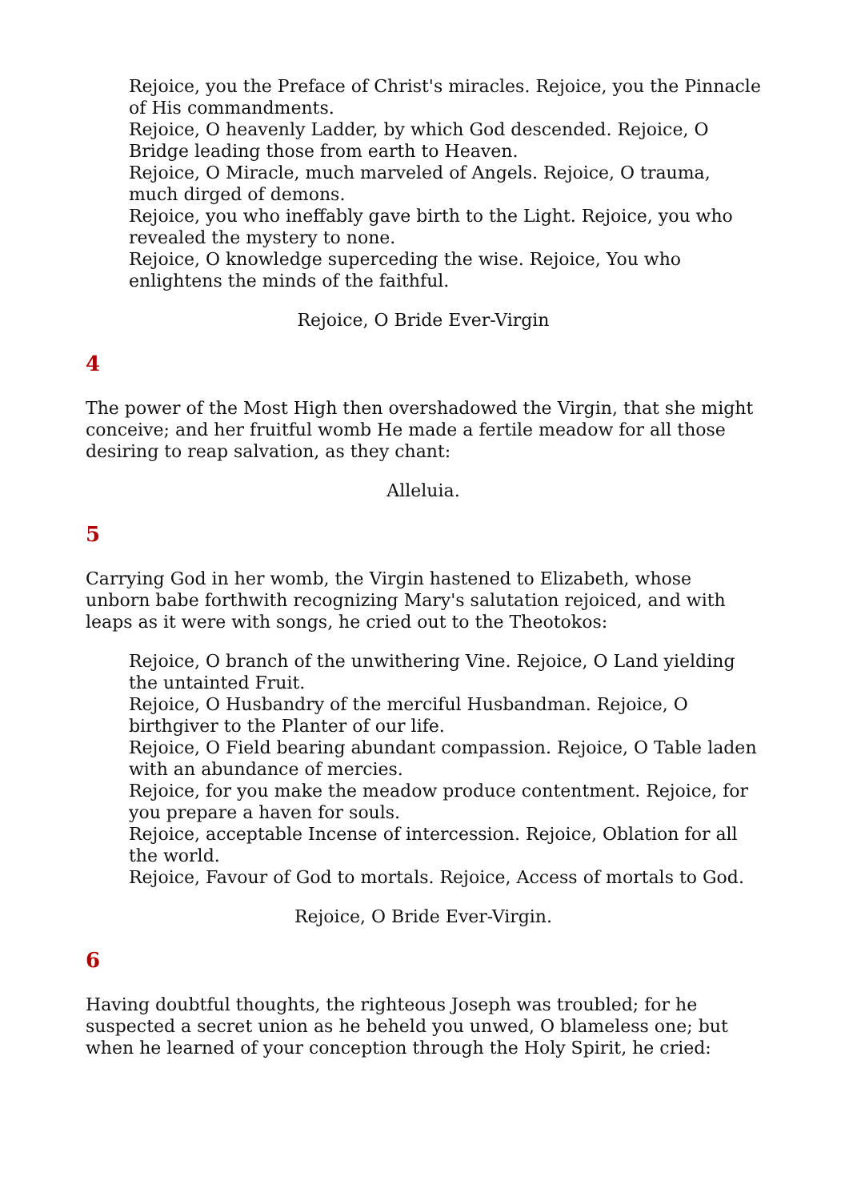Rejoice, you the Preface of Christ's miracles. Rejoice, you the Pinnacle of His commandments.
Rejoice, O heavenly Ladder, by which God descended. Rejoice, O Bridge leading those from earth to Heaven.
Rejoice, O Miracle, much marveled of Angels. Rejoice, O trauma, much dirged of demons.
Rejoice, you who ineffably gave birth to the Light. Rejoice, you who revealed the mystery to none.
Rejoice, O knowledge superceding the wise. Rejoice, You who enlightens the minds of the faithful.
Rejoice, O Bride Ever-Virgin
4
The power of the Most High then overshadowed the Virgin, that she might conceive; and her fruitful womb He made a fertile meadow for all those desiring to reap salvation, as they chant:
Alleluia.
5
Carrying God in her womb, the Virgin hastened to Elizabeth, whose unborn babe forthwith recognizing Mary's salutation rejoiced, and with leaps as it were with songs, he cried out to the Theotokos:
Rejoice, O branch of the unwithering Vine. Rejoice, O Land yielding the untainted Fruit.
Rejoice, O Husbandry of the merciful Husbandman. Rejoice, O birthgiver to the Planter of our life.
Rejoice, O Field bearing abundant compassion. Rejoice, O Table laden with an abundance of mercies.
Rejoice, for you make the meadow produce contentment. Rejoice, for you prepare a haven for souls.
Rejoice, acceptable Incense of intercession. Rejoice, Oblation for all the world.
Rejoice, Favour of God to mortals. Rejoice, Access of mortals to God.
Rejoice, O Bride Ever-Virgin.
6
Having doubtful thoughts, the righteous Joseph was troubled; for he suspected a secret union as he beheld you unwed, O blameless one; but when he learned of your conception through the Holy Spirit, he cried: